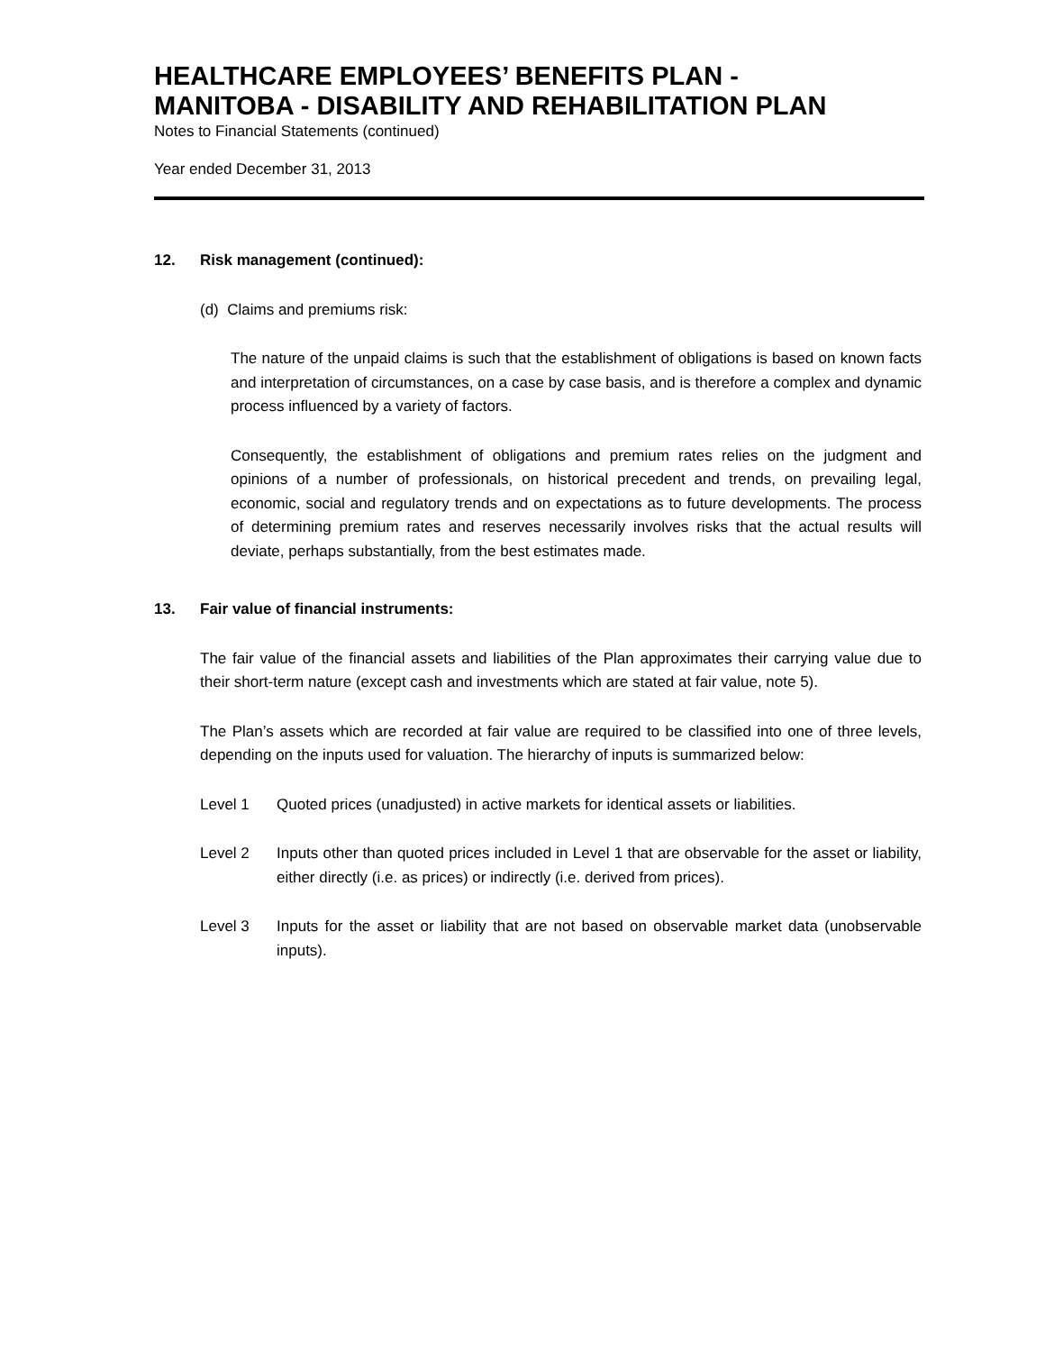HEALTHCARE EMPLOYEES’ BENEFITS PLAN -
MANITOBA - DISABILITY AND REHABILITATION PLAN
Notes to Financial Statements (continued)
Year ended December 31, 2013
12. Risk management (continued):
(d) Claims and premiums risk:
The nature of the unpaid claims is such that the establishment of obligations is based on known facts and interpretation of circumstances, on a case by case basis, and is therefore a complex and dynamic process influenced by a variety of factors.
Consequently, the establishment of obligations and premium rates relies on the judgment and opinions of a number of professionals, on historical precedent and trends, on prevailing legal, economic, social and regulatory trends and on expectations as to future developments. The process of determining premium rates and reserves necessarily involves risks that the actual results will deviate, perhaps substantially, from the best estimates made.
13. Fair value of financial instruments:
The fair value of the financial assets and liabilities of the Plan approximates their carrying value due to their short-term nature (except cash and investments which are stated at fair value, note 5).
The Plan’s assets which are recorded at fair value are required to be classified into one of three levels, depending on the inputs used for valuation. The hierarchy of inputs is summarized below:
Level 1 Quoted prices (unadjusted) in active markets for identical assets or liabilities.
Level 2 Inputs other than quoted prices included in Level 1 that are observable for the asset or liability, either directly (i.e. as prices) or indirectly (i.e. derived from prices).
Level 3 Inputs for the asset or liability that are not based on observable market data (unobservable inputs).